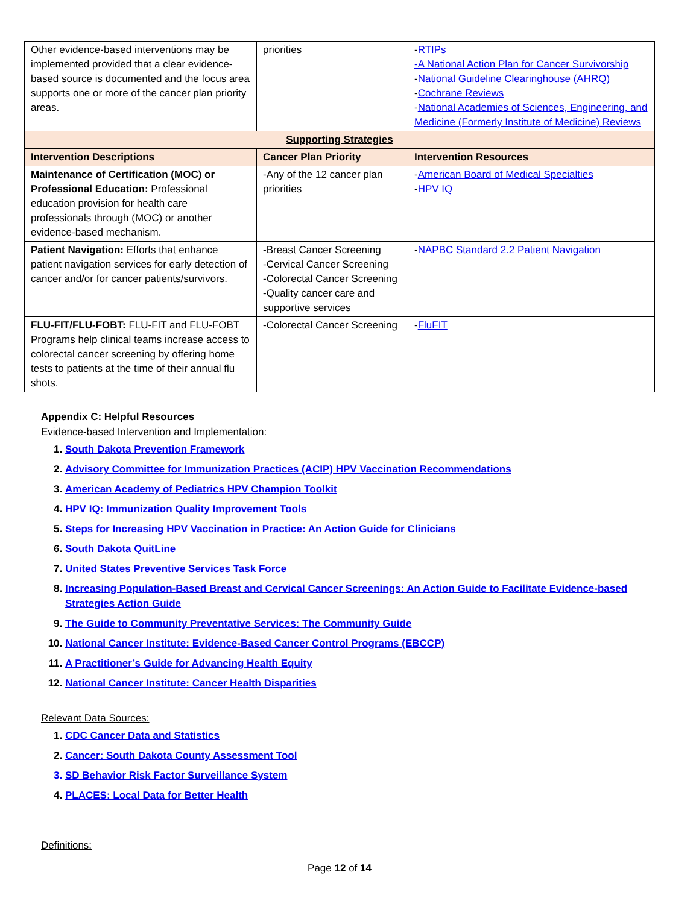| Other evidence-based interventions may be implemented provided that a clear evidence-based source is documented and the focus area supports one or more of the cancer plan priority areas. | priorities | - RTIPs -A National Action Plan for Cancer Survivorship - National Guideline Clearinghouse (AHRQ) - Cochrane Reviews - National Academies of Sciences, Engineering, and Medicine (Formerly Institute of Medicine) Reviews |
| Supporting Strategies | | |
| Intervention Descriptions | Cancer Plan Priority | Intervention Resources |
| Maintenance of Certification (MOC) or Professional Education: Professional education provision for health care professionals through (MOC) or another evidence-based mechanism. | -Any of the 12 cancer plan priorities | - American Board of Medical Specialties - HPV IQ |
| Patient Navigation: Efforts that enhance patient navigation services for early detection of cancer and/or for cancer patients/survivors. | -Breast Cancer Screening -Cervical Cancer Screening -Colorectal Cancer Screening -Quality cancer care and supportive services | - NAPBC Standard 2.2 Patient Navigation |
| FLU-FIT/FLU-FOBT: FLU-FIT and FLU-FOBT Programs help clinical teams increase access to colorectal cancer screening by offering home tests to patients at the time of their annual flu shots. | -Colorectal Cancer Screening | - FluFIT |
Appendix C: Helpful Resources
Evidence-based Intervention and Implementation:
1. South Dakota Prevention Framework
2. Advisory Committee for Immunization Practices (ACIP) HPV Vaccination Recommendations
3. American Academy of Pediatrics HPV Champion Toolkit
4. HPV IQ: Immunization Quality Improvement Tools
5. Steps for Increasing HPV Vaccination in Practice: An Action Guide for Clinicians
6. South Dakota QuitLine
7. United States Preventive Services Task Force
8. Increasing Population-Based Breast and Cervical Cancer Screenings: An Action Guide to Facilitate Evidence-based Strategies Action Guide
9. The Guide to Community Preventative Services: The Community Guide
10. National Cancer Institute: Evidence-Based Cancer Control Programs (EBCCP)
11. A Practitioner’s Guide for Advancing Health Equity
12. National Cancer Institute: Cancer Health Disparities
Relevant Data Sources:
1. CDC Cancer Data and Statistics
2. Cancer: South Dakota County Assessment Tool
3. SD Behavior Risk Factor Surveillance System
4. PLACES: Local Data for Better Health
Definitions:
Page 12 of 14